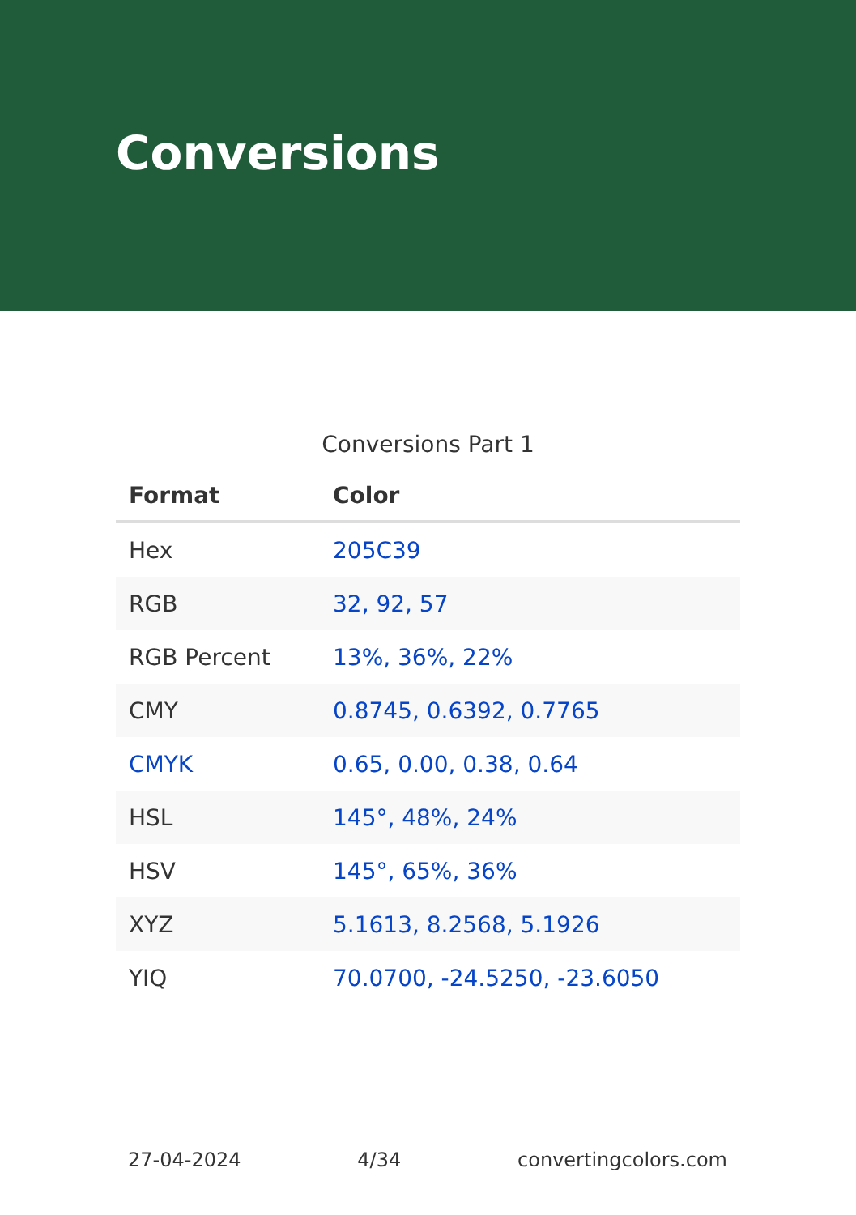Conversions
Conversions Part 1
| Format | Color |
| --- | --- |
| Hex | 205C39 |
| RGB | 32, 92, 57 |
| RGB Percent | 13%, 36%, 22% |
| CMY | 0.8745, 0.6392, 0.7765 |
| CMYK | 0.65, 0.00, 0.38, 0.64 |
| HSL | 145°, 48%, 24% |
| HSV | 145°, 65%, 36% |
| XYZ | 5.1613, 8.2568, 5.1926 |
| YIQ | 70.0700, -24.5250, -23.6050 |
27-04-2024 4/34 convertingcolors.com